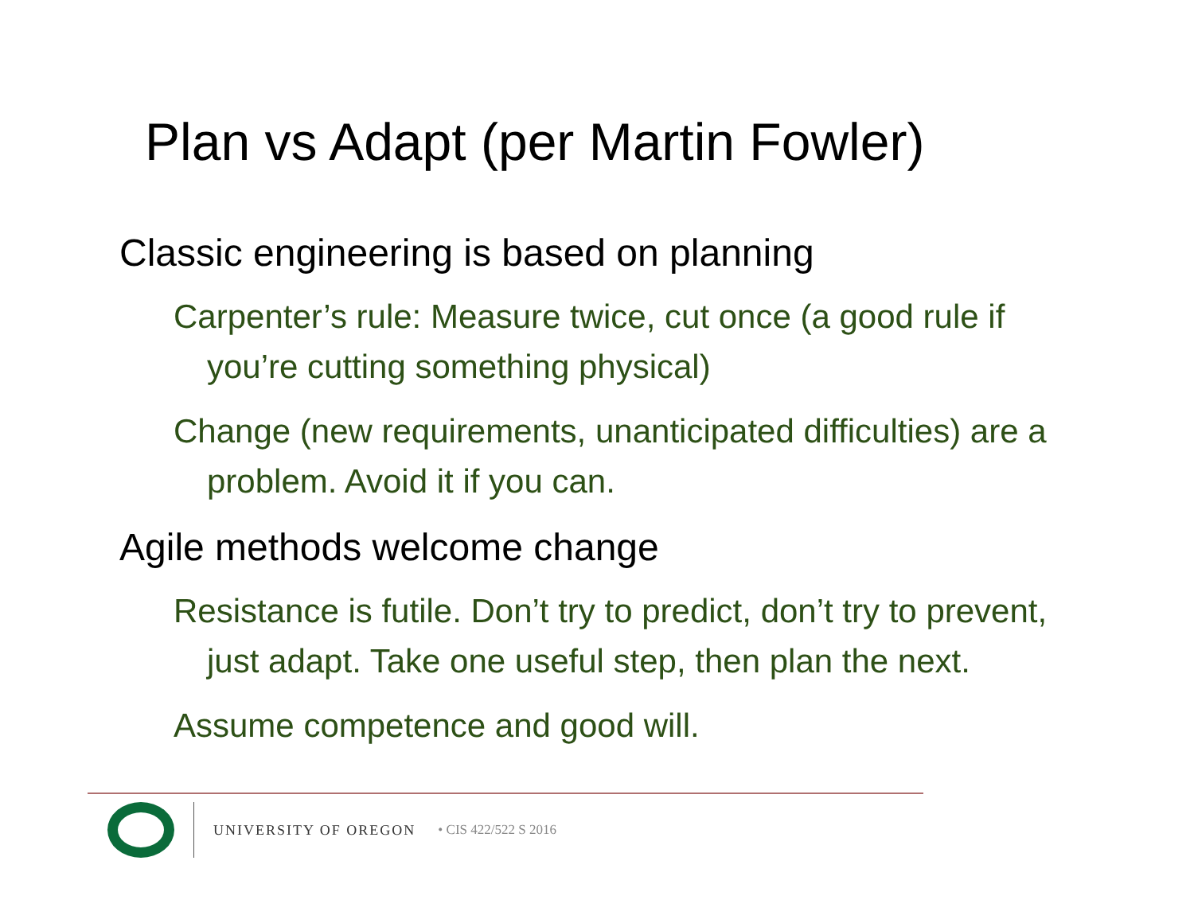Plan vs Adapt (per Martin Fowler)
Classic engineering is based on planning
Carpenter’s rule: Measure twice, cut once (a good rule if you’re cutting something physical)
Change (new requirements, unanticipated difficulties) are a problem. Avoid it if you can.
Agile methods welcome change
Resistance is futile. Don’t try to predict, don’t try to prevent, just adapt. Take one useful step, then plan the next.
Assume competence and good will.
UNIVERSITY OF OREGON • CIS 422/522 S 2016